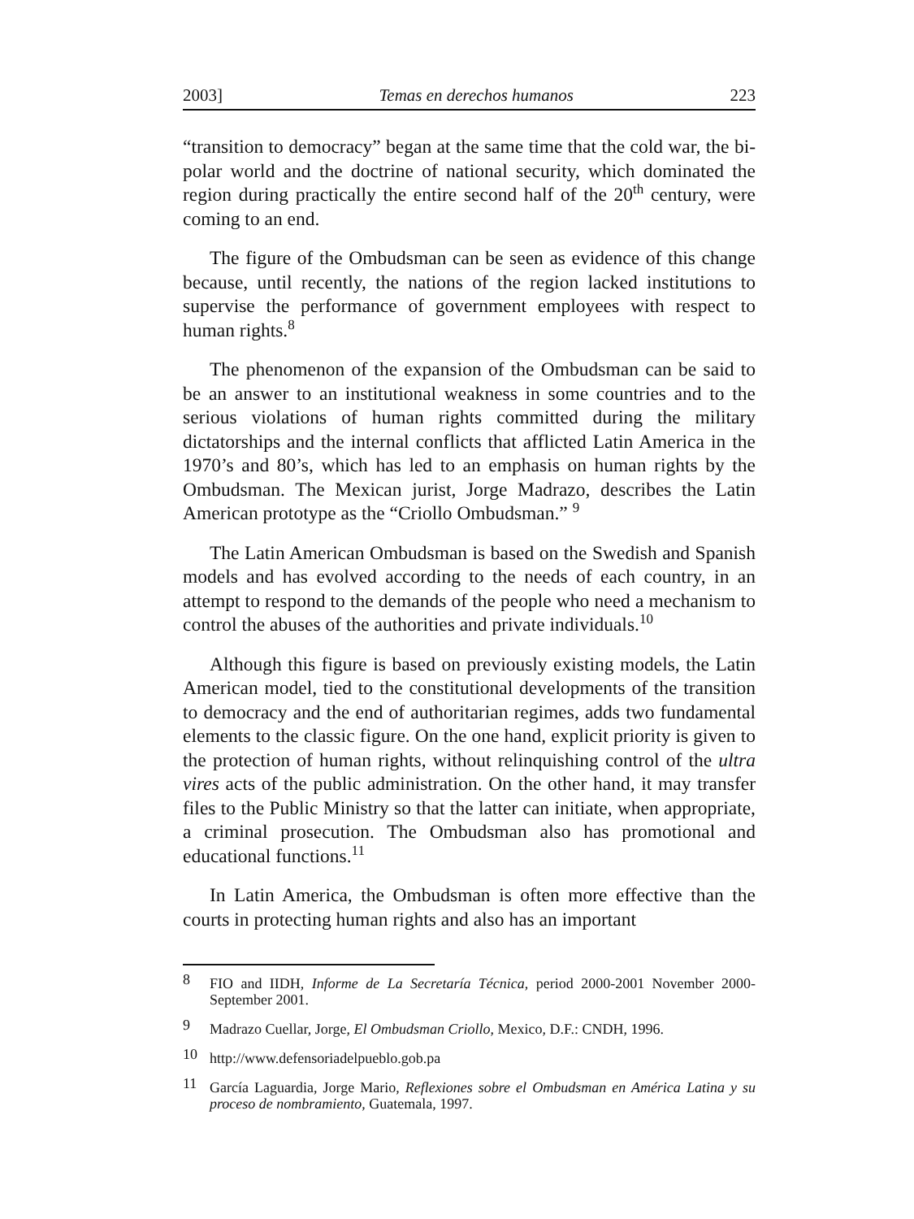2003] Temas en derechos humanos 223
“transition to democracy” began at the same time that the cold war, the bi-polar world and the doctrine of national security, which dominated the region during practically the entire second half of the 20<sup>th</sup> century, were coming to an end.
The figure of the Ombudsman can be seen as evidence of this change because, until recently, the nations of the region lacked institutions to supervise the performance of government employees with respect to human rights.<sup>8</sup>
The phenomenon of the expansion of the Ombudsman can be said to be an answer to an institutional weakness in some countries and to the serious violations of human rights committed during the military dictatorships and the internal conflicts that afflicted Latin America in the 1970’s and 80’s, which has led to an emphasis on human rights by the Ombudsman. The Mexican jurist, Jorge Madrazo, describes the Latin American prototype as the “Criollo Ombudsman.” <sup>9</sup>
The Latin American Ombudsman is based on the Swedish and Spanish models and has evolved according to the needs of each country, in an attempt to respond to the demands of the people who need a mechanism to control the abuses of the authorities and private individuals.<sup>10</sup>
Although this figure is based on previously existing models, the Latin American model, tied to the constitutional developments of the transition to democracy and the end of authoritarian regimes, adds two fundamental elements to the classic figure. On the one hand, explicit priority is given to the protection of human rights, without relinquishing control of the ultra vires acts of the public administration. On the other hand, it may transfer files to the Public Ministry so that the latter can initiate, when appropriate, a criminal prosecution. The Ombudsman also has promotional and educational functions.<sup>11</sup>
In Latin America, the Ombudsman is often more effective than the courts in protecting human rights and also has an important
8 FIO and IIDH, Informe de La Secretaría Técnica, period 2000-2001 November 2000- September 2001.
9 Madrazo Cuellar, Jorge, El Ombudsman Criollo, Mexico, D.F.: CNDH, 1996.
10 http://www.defensoriadelpueblo.gob.pa
11 García Laguardia, Jorge Mario, Reflexiones sobre el Ombudsman en América Latina y su proceso de nombramiento, Guatemala, 1997.